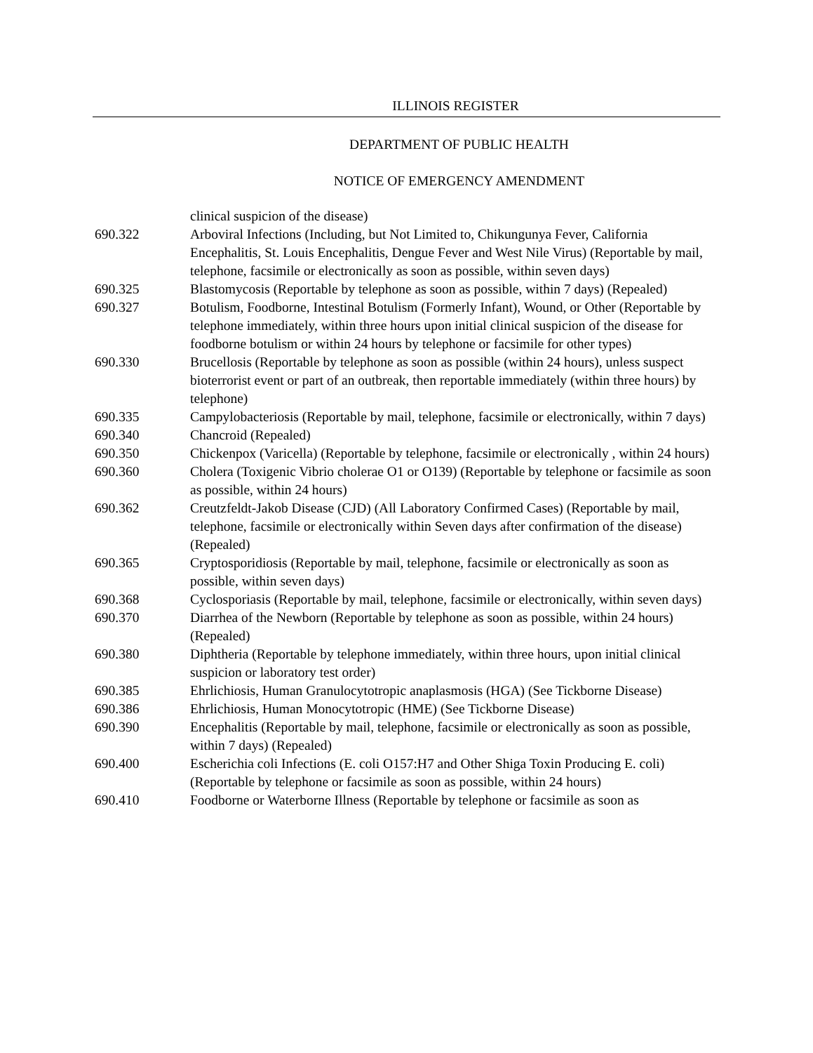ILLINOIS REGISTER
DEPARTMENT OF PUBLIC HEALTH
NOTICE OF EMERGENCY AMENDMENT
clinical suspicion of the disease)
690.322 Arboviral Infections (Including, but Not Limited to, Chikungunya Fever, California Encephalitis, St. Louis Encephalitis, Dengue Fever and West Nile Virus) (Reportable by mail, telephone, facsimile or electronically as soon as possible, within seven days)
690.325 Blastomycosis (Reportable by telephone as soon as possible, within 7 days) (Repealed)
690.327 Botulism, Foodborne, Intestinal Botulism (Formerly Infant), Wound, or Other (Reportable by telephone immediately, within three hours upon initial clinical suspicion of the disease for foodborne botulism or within 24 hours by telephone or facsimile for other types)
690.330 Brucellosis (Reportable by telephone as soon as possible (within 24 hours), unless suspect bioterrorist event or part of an outbreak, then reportable immediately (within three hours) by telephone)
690.335 Campylobacteriosis (Reportable by mail, telephone, facsimile or electronically, within 7 days)
690.340 Chancroid (Repealed)
690.350 Chickenpox (Varicella) (Reportable by telephone, facsimile or electronically , within 24 hours)
690.360 Cholera (Toxigenic Vibrio cholerae O1 or O139) (Reportable by telephone or facsimile as soon as possible, within 24 hours)
690.362 Creutzfeldt-Jakob Disease (CJD) (All Laboratory Confirmed Cases) (Reportable by mail, telephone, facsimile or electronically within Seven days after confirmation of the disease) (Repealed)
690.365 Cryptosporidiosis (Reportable by mail, telephone, facsimile or electronically as soon as possible, within seven days)
690.368 Cyclosporiasis (Reportable by mail, telephone, facsimile or electronically, within seven days)
690.370 Diarrhea of the Newborn (Reportable by telephone as soon as possible, within 24 hours) (Repealed)
690.380 Diphtheria (Reportable by telephone immediately, within three hours, upon initial clinical suspicion or laboratory test order)
690.385 Ehrlichiosis, Human Granulocytotropic anaplasmosis (HGA) (See Tickborne Disease)
690.386 Ehrlichiosis, Human Monocytotropic (HME) (See Tickborne Disease)
690.390 Encephalitis (Reportable by mail, telephone, facsimile or electronically as soon as possible, within 7 days) (Repealed)
690.400 Escherichia coli Infections (E. coli O157:H7 and Other Shiga Toxin Producing E. coli) (Reportable by telephone or facsimile as soon as possible, within 24 hours)
690.410 Foodborne or Waterborne Illness (Reportable by telephone or facsimile as soon as